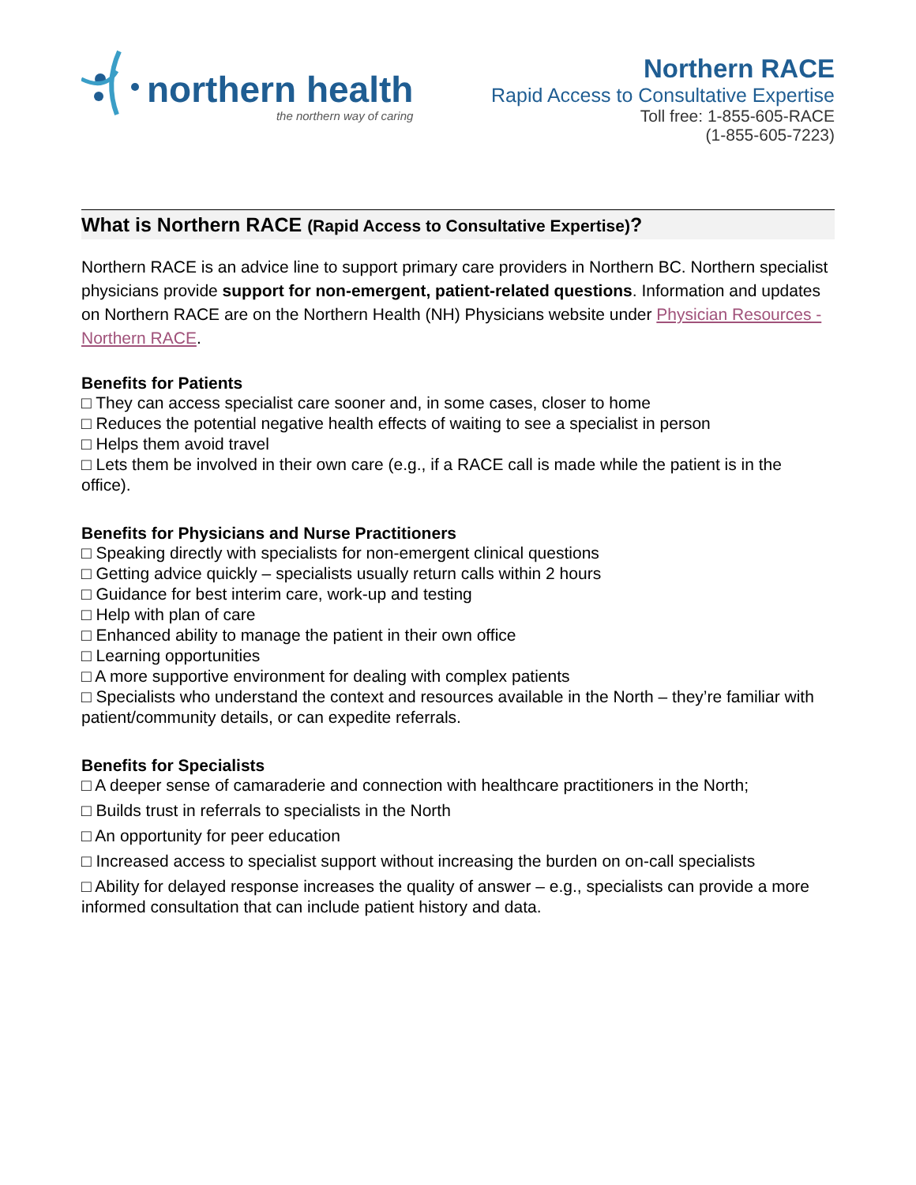northern health
the northern way of caring
Northern RACE
Rapid Access to Consultative Expertise
Toll free: 1-855-605-RACE
(1-855-605-7223)
What is Northern RACE (Rapid Access to Consultative Expertise)?
Northern RACE is an advice line to support primary care providers in Northern BC. Northern specialist physicians provide support for non-emergent, patient-related questions. Information and updates on Northern RACE are on the Northern Health (NH) Physicians website under Physician Resources - Northern RACE.
Benefits for Patients
□ They can access specialist care sooner and, in some cases, closer to home
□ Reduces the potential negative health effects of waiting to see a specialist in person
□ Helps them avoid travel
□ Lets them be involved in their own care (e.g., if a RACE call is made while the patient is in the office).
Benefits for Physicians and Nurse Practitioners
□ Speaking directly with specialists for non-emergent clinical questions
□ Getting advice quickly – specialists usually return calls within 2 hours
□ Guidance for best interim care, work-up and testing
□ Help with plan of care
□ Enhanced ability to manage the patient in their own office
□ Learning opportunities
□ A more supportive environment for dealing with complex patients
□ Specialists who understand the context and resources available in the North – they’re familiar with patient/community details, or can expedite referrals.
Benefits for Specialists
□ A deeper sense of camaraderie and connection with healthcare practitioners in the North;
□ Builds trust in referrals to specialists in the North
□ An opportunity for peer education
□ Increased access to specialist support without increasing the burden on on-call specialists
□ Ability for delayed response increases the quality of answer – e.g., specialists can provide a more informed consultation that can include patient history and data.